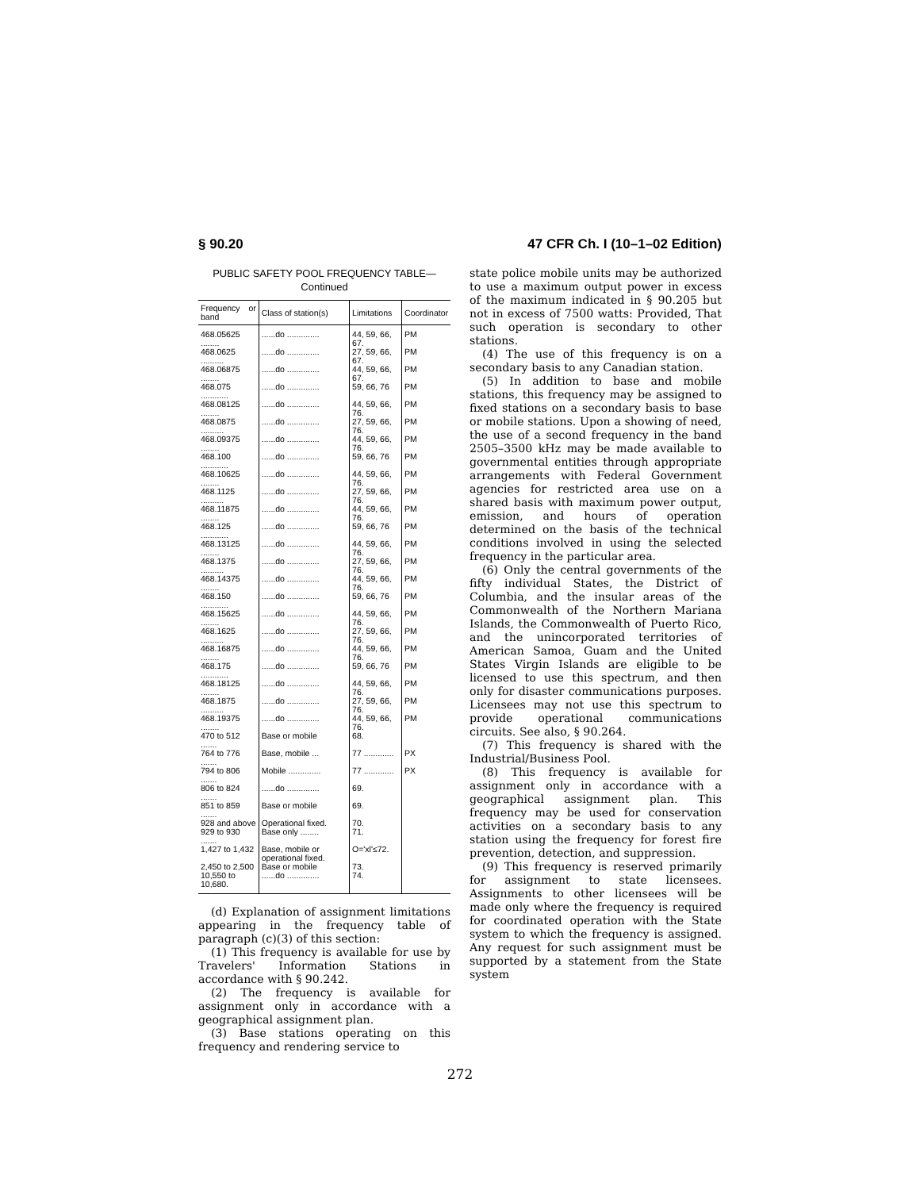§ 90.20 47 CFR Ch. I (10–1–02 Edition)
PUBLIC SAFETY POOL FREQUENCY TABLE—
Continued
| Frequency or band | Class of station(s) | Limitations | Coordinator |
| --- | --- | --- | --- |
| 468.05625 ........ | ......do .............. | 44, 59, 66, 67. | PM |
| 468.0625 .......... | ......do .............. | 27, 59, 66, 67. | PM |
| 468.06875 ........ | ......do .............. | 44, 59, 66, 67. | PM |
| 468.075 ............ | ......do .............. | 59, 66, 76 | PM |
| 468.08125 ........ | ......do .............. | 44, 59, 66, 76. | PM |
| 468.0875 .......... | ......do .............. | 27, 59, 66, 76. | PM |
| 468.09375 ........ | ......do .............. | 44, 59, 66, 76. | PM |
| 468.100 ............ | ......do .............. | 59, 66, 76 | PM |
| 468.10625 ........ | ......do .............. | 44, 59, 66, 76. | PM |
| 468.1125 .......... | ......do .............. | 27, 59, 66, 76. | PM |
| 468.11875 ........ | ......do .............. | 44, 59, 66, 76. | PM |
| 468.125 ............ | ......do .............. | 59, 66, 76 | PM |
| 468.13125 ........ | ......do .............. | 44, 59, 66, 76. | PM |
| 468.1375 .......... | ......do .............. | 27, 59, 66, 76. | PM |
| 468.14375 ........ | ......do .............. | 44, 59, 66, 76. | PM |
| 468.150 ............ | ......do .............. | 59, 66, 76 | PM |
| 468.15625 ........ | ......do .............. | 44, 59, 66, 76. | PM |
| 468.1625 .......... | ......do .............. | 27, 59, 66, 76. | PM |
| 468.16875 ........ | ......do .............. | 44, 59, 66, 76. | PM |
| 468.175 ............ | ......do .............. | 59, 66, 76 | PM |
| 468.18125 ........ | ......do .............. | 44, 59, 66, 76. | PM |
| 468.1875 .......... | ......do .............. | 27, 59, 66, 76. | PM |
| 468.19375 ........ | ......do .............. | 44, 59, 66, 76. | PM |
| 470 to 512 ....... | Base or mobile | 68. | |
| 764 to 776 ....... | Base, mobile ... | 77 ............. | PX |
| 794 to 806 ....... | Mobile .............. | 77 ............. | PX |
| 806 to 824 ....... | ......do .............. | 69. | |
| 851 to 859 ....... | Base or mobile | 69. | |
| 928 and above | Operational fixed. | 70. | |
| 929 to 930 ....... | Base only ........ | 71. | |
| 1,427 to 1,432 | Base, mobile or operational fixed. | O='xl'≤72. | |
| 2,450 to 2,500 | Base or mobile | 73. | |
| 10,550 to 10,680. | ......do .............. | 74. | |
(d) Explanation of assignment limitations appearing in the frequency table of paragraph (c)(3) of this section:
(1) This frequency is available for use by Travelers' Information Stations in accordance with § 90.242.
(2) The frequency is available for assignment only in accordance with a geographical assignment plan.
(3) Base stations operating on this frequency and rendering service to
state police mobile units may be authorized to use a maximum output power in excess of the maximum indicated in § 90.205 but not in excess of 7500 watts: Provided, That such operation is secondary to other stations.
(4) The use of this frequency is on a secondary basis to any Canadian station.
(5) In addition to base and mobile stations, this frequency may be assigned to fixed stations on a secondary basis to base or mobile stations. Upon a showing of need, the use of a second frequency in the band 2505–3500 kHz may be made available to governmental entities through appropriate arrangements with Federal Government agencies for restricted area use on a shared basis with maximum power output, emission, and hours of operation determined on the basis of the technical conditions involved in using the selected frequency in the particular area.
(6) Only the central governments of the fifty individual States, the District of Columbia, and the insular areas of the Commonwealth of the Northern Mariana Islands, the Commonwealth of Puerto Rico, and the unincorporated territories of American Samoa, Guam and the United States Virgin Islands are eligible to be licensed to use this spectrum, and then only for disaster communications purposes. Licensees may not use this spectrum to provide operational communications circuits. See also, § 90.264.
(7) This frequency is shared with the Industrial/Business Pool.
(8) This frequency is available for assignment only in accordance with a geographical assignment plan. This frequency may be used for conservation activities on a secondary basis to any station using the frequency for forest fire prevention, detection, and suppression.
(9) This frequency is reserved primarily for assignment to state licensees. Assignments to other licensees will be made only where the frequency is required for coordinated operation with the State system to which the frequency is assigned. Any request for such assignment must be supported by a statement from the State system
272